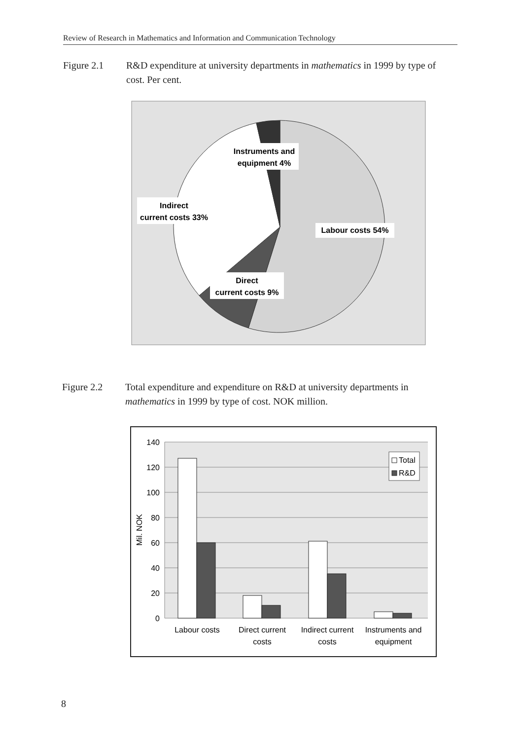Review of Research in Mathematics and Information and Communication Technology
Figure 2.1 R&D expenditure at university departments in mathematics in 1999 by type of cost. Per cent.
Instruments and
equipment 4%
Indirect
current costs 33%
Labour costs 54%
Direct
current costs 9%
Figure 2.2 Total expenditure and expenditure on R&D at university departments in mathematics in 1999 by type of cost. NOK million.
140
120
100
80
60
40
20
0
Mil. NOK
Total
R&D
Labour costs
Direct current
costs
Indirect current
costs
Instruments and
equipment
8